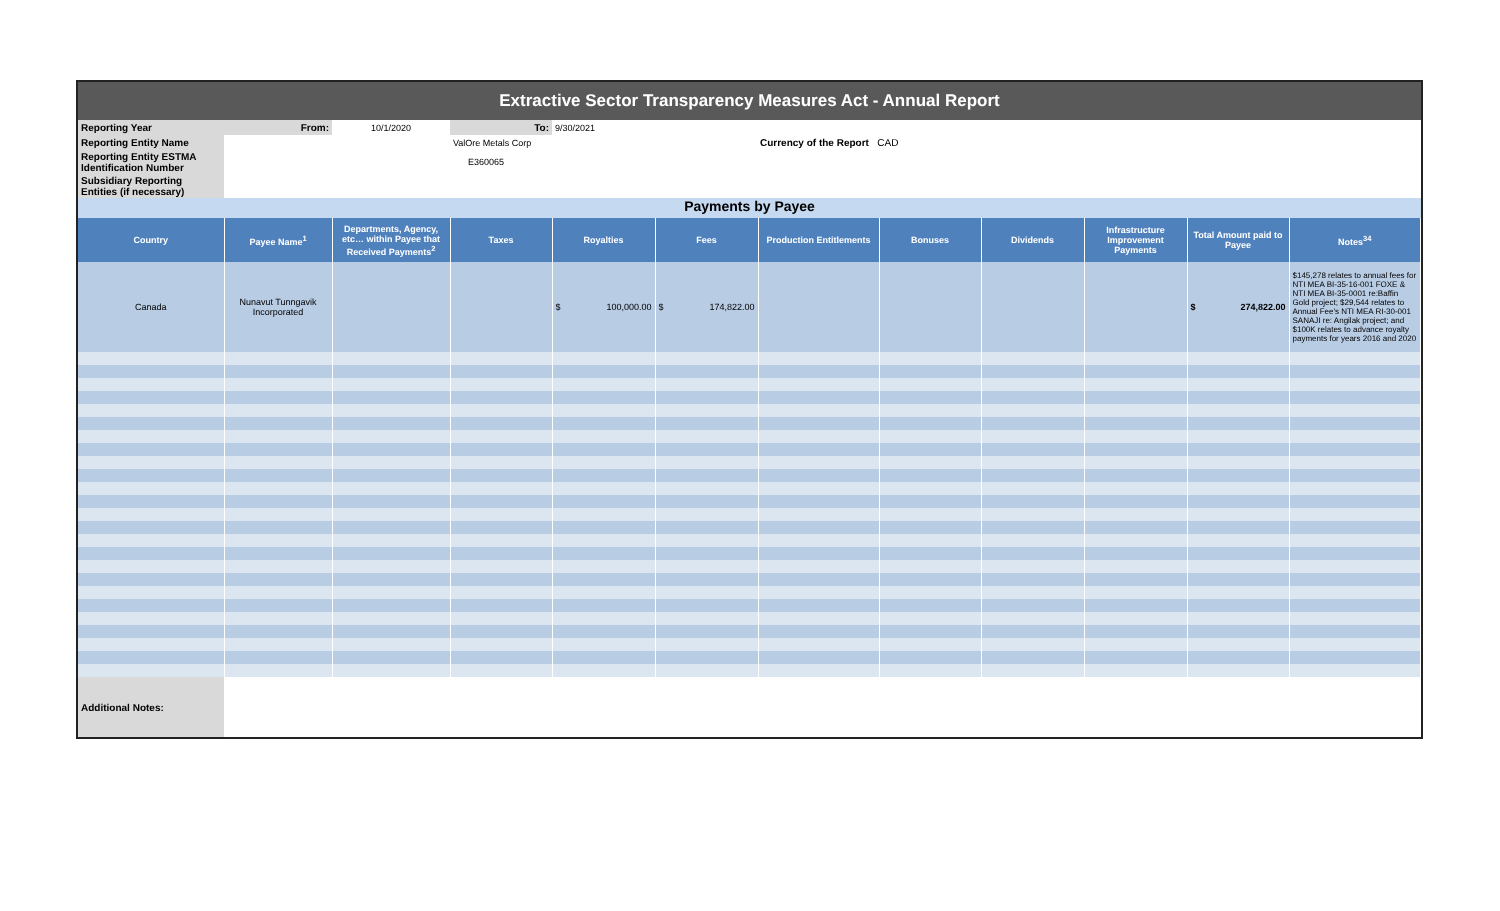Extractive Sector Transparency Measures Act - Annual Report
| Reporting Year | From: | 10/1/2020 | To: | 9/30/2021 | | |
| Reporting Entity Name | | | ValOre Metals Corp | | Currency of the Report CAD | |
| Reporting Entity ESTMA Identification Number | | | E360065 | | | |
| Subsidiary Reporting Entities (if necessary) | | | | | | |
Payments by Payee
| Country | Payee Name<sup>1</sup> | Departments, Agency, etc… within Payee that Received Payments<sup>2</sup> | Taxes | Royalties | Fees | Production Entitlements | Bonuses | Dividends | Infrastructure Improvement Payments | Total Amount paid to Payee | Notes<sup>34</sup> |
| --- | --- | --- | --- | --- | --- | --- | --- | --- | --- | --- | --- |
| Canada | Nunavut Tunngavik Incorporated | | | $ 100,000.00 | $ 174,822.00 | | | | | $ 274,822.00 | $145,278 relates to annual fees for NTI MEA BI-35-16-001 FOXE & NTI MEA BI-35-0001 re:Baffin Gold project; $29,544 relates to Annual Fee's NTI MEA RI-30-001 SANAJI re: Angilak project; and $100K relates to advance royalty payments for years 2016 and 2020 |
| Additional Notes: | | | | | | | | | | | |